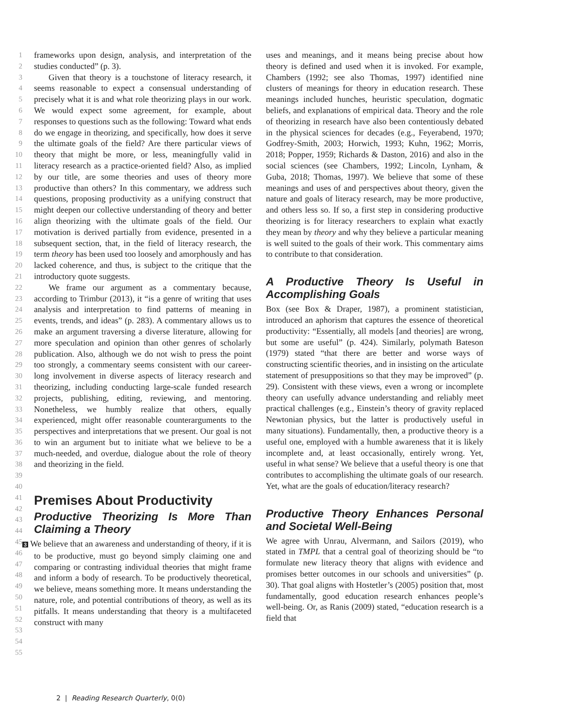1
2
3
4
5
6
7
8
9
10
11
12
13
14
15
16
17
18
19
20
21
22
23
24
25
26
27
28
29
30
31
32
33
34
35
36
37
38
39
40
41
42
43
44
45
46
47
48
49
50
51
52
53
54
55
frameworks upon design, analysis, and interpretation of the studies conducted” (p. 3).
Given that theory is a touchstone of literacy research, it seems reasonable to expect a consensual understanding of precisely what it is and what role theorizing plays in our work. We would expect some agreement, for example, about responses to questions such as the following: Toward what ends do we engage in theorizing, and specifically, how does it serve the ultimate goals of the field? Are there particular views of theory that might be more, or less, meaningfully valid in literacy research as a practice-oriented field? Also, as implied by our title, are some theories and uses of theory more productive than others? In this commentary, we address such questions, proposing productivity as a unifying construct that might deepen our collective understanding of theory and better align theorizing with the ultimate goals of the field. Our motivation is derived partially from evidence, presented in a subsequent section, that, in the field of literacy research, the term theory has been used too loosely and amorphously and has lacked coherence, and thus, is subject to the critique that the introductory quote suggests.
We frame our argument as a commentary because, according to Trimbur (2013), it “is a genre of writing that uses analysis and interpretation to find patterns of meaning in events, trends, and ideas” (p. 283). A commentary allows us to make an argument traversing a diverse literature, allowing for more speculation and opinion than other genres of scholarly publication. Also, although we do not wish to press the point too strongly, a commentary seems consistent with our career-long involvement in diverse aspects of literacy research and theorizing, including conducting large-scale funded research projects, publishing, editing, reviewing, and mentoring. Nonetheless, we humbly realize that others, equally experienced, might offer reasonable counterarguments to the perspectives and interpretations that we present. Our goal is not to win an argument but to initiate what we believe to be a much-needed, and overdue, dialogue about the role of theory and theorizing in the field.
Premises About Productivity
Productive Theorizing Is More Than Claiming a Theory
3 We believe that an awareness and understanding of theory, if it is to be productive, must go beyond simply claiming one and comparing or contrasting individual theories that might frame and inform a body of research. To be productively theoretical, we believe, means something more. It means understanding the nature, role, and potential contributions of theory, as well as its pitfalls. It means understanding that theory is a multifaceted construct with many
uses and meanings, and it means being precise about how theory is defined and used when it is invoked. For example, Chambers (1992; see also Thomas, 1997) identified nine clusters of meanings for theory in education research. These meanings included hunches, heuristic speculation, dogmatic beliefs, and explanations of empirical data. Theory and the role of theorizing in research have also been contentiously debated in the physical sciences for decades (e.g., Feyerabend, 1970; Godfrey-Smith, 2003; Horwich, 1993; Kuhn, 1962; Morris, 2018; Popper, 1959; Richards & Daston, 2016) and also in the social sciences (see Chambers, 1992; Lincoln, Lynham, & Guba, 2018; Thomas, 1997). We believe that some of these meanings and uses of and perspectives about theory, given the nature and goals of literacy research, may be more productive, and others less so. If so, a first step in considering productive theorizing is for literacy researchers to explain what exactly they mean by theory and why they believe a particular meaning is well suited to the goals of their work. This commentary aims to contribute to that consideration.
A Productive Theory Is Useful in Accomplishing Goals
Box (see Box & Draper, 1987), a prominent statistician, introduced an aphorism that captures the essence of theoretical productivity: “Essentially, all models [and theories] are wrong, but some are useful” (p. 424). Similarly, polymath Bateson (1979) stated “that there are better and worse ways of constructing scientific theories, and in insisting on the articulate statement of presuppositions so that they may be improved” (p. 29). Consistent with these views, even a wrong or incomplete theory can usefully advance understanding and reliably meet practical challenges (e.g., Einstein’s theory of gravity replaced Newtonian physics, but the latter is productively useful in many situations). Fundamentally, then, a productive theory is a useful one, employed with a humble awareness that it is likely incomplete and, at least occasionally, entirely wrong. Yet, useful in what sense? We believe that a useful theory is one that contributes to accomplishing the ultimate goals of our research. Yet, what are the goals of education/literacy research?
Productive Theory Enhances Personal and Societal Well-Being
We agree with Unrau, Alvermann, and Sailors (2019), who stated in TMPL that a central goal of theorizing should be “to formulate new literacy theory that aligns with evidence and promises better outcomes in our schools and universities” (p. 30). That goal aligns with Hostetler’s (2005) position that, most fundamentally, good education research enhances people’s well-being. Or, as Ranis (2009) stated, “education research is a field that
2 | Reading Research Quarterly, 0(0)